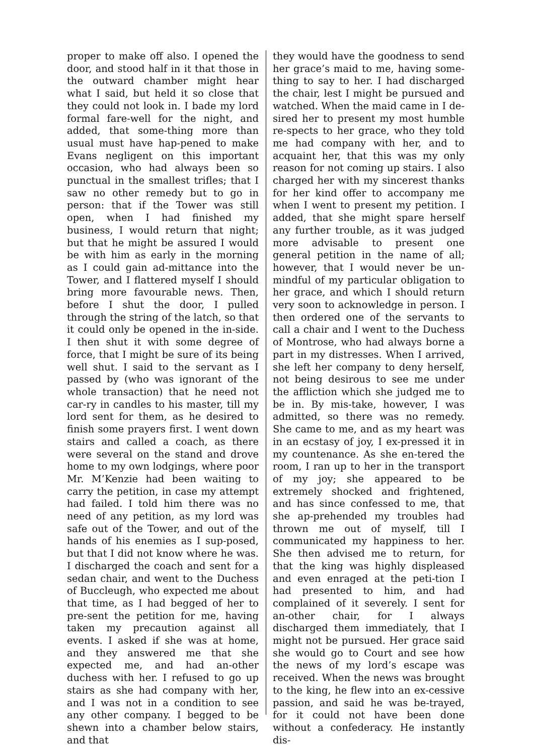proper to make off also. I opened the door, and stood half in it that those in the outward chamber might hear what I said, but held it so close that they could not look in. I bade my lord formal fare-well for the night, and added, that some-thing more than usual must have hap-pened to make Evans negligent on this important occasion, who had always been so punctual in the smallest trifles; that I saw no other remedy but to go in person: that if the Tower was still open, when I had finished my business, I would return that night; but that he might be assured I would be with him as early in the morning as I could gain ad-mittance into the Tower, and I flattered myself I should bring more favourable news. Then, before I shut the door, I pulled through the string of the latch, so that it could only be opened in the in-side. I then shut it with some degree of force, that I might be sure of its being well shut. I said to the servant as I passed by (who was ignorant of the whole transaction) that he need not car-ry in candles to his master, till my lord sent for them, as he desired to finish some prayers first. I went down stairs and called a coach, as there were several on the stand and drove home to my own lodgings, where poor Mr. M’Kenzie had been waiting to carry the petition, in case my attempt had failed. I told him there was no need of any petition, as my lord was safe out of the Tower, and out of the hands of his enemies as I sup-posed, but that I did not know where he was. I discharged the coach and sent for a sedan chair, and went to the Duchess of Buccleugh, who expected me about that time, as I had begged of her to pre-sent the petition for me, having taken my precaution against all events. I asked if she was at home, and they answered me that she expected me, and had an-other duchess with her. I refused to go up stairs as she had company with her, and I was not in a condition to see any other company. I begged to be shewn into a chamber below stairs, and that
they would have the goodness to send her grace’s maid to me, having some-thing to say to her. I had discharged the chair, lest I might be pursued and watched. When the maid came in I de-sired her to present my most humble re-spects to her grace, who they told me had company with her, and to acquaint her, that this was my only reason for not coming up stairs. I also charged her with my sincerest thanks for her kind offer to accompany me when I went to present my petition. I added, that she might spare herself any further trouble, as it was judged more advisable to present one general petition in the name of all; however, that I would never be un-mindful of my particular obligation to her grace, and which I should return very soon to acknowledge in person. I then ordered one of the servants to call a chair and I went to the Duchess of Montrose, who had always borne a part in my distresses. When I arrived, she left her company to deny herself, not being desirous to see me under the affliction which she judged me to be in. By mis-take, however, I was admitted, so there was no remedy. She came to me, and as my heart was in an ecstasy of joy, I ex-pressed it in my countenance. As she en-tered the room, I ran up to her in the transport of my joy; she appeared to be extremely shocked and frightened, and has since confessed to me, that she ap-prehended my troubles had thrown me out of myself, till I communicated my happiness to her. She then advised me to return, for that the king was highly displeased and even enraged at the peti-tion I had presented to him, and had complained of it severely. I sent for an-other chair, for I always discharged them immediately, that I might not be pursued. Her grace said she would go to Court and see how the news of my lord’s escape was received. When the news was brought to the king, he flew into an ex-cessive passion, and said he was be-trayed, for it could not have been done without a confederacy. He instantly dis-